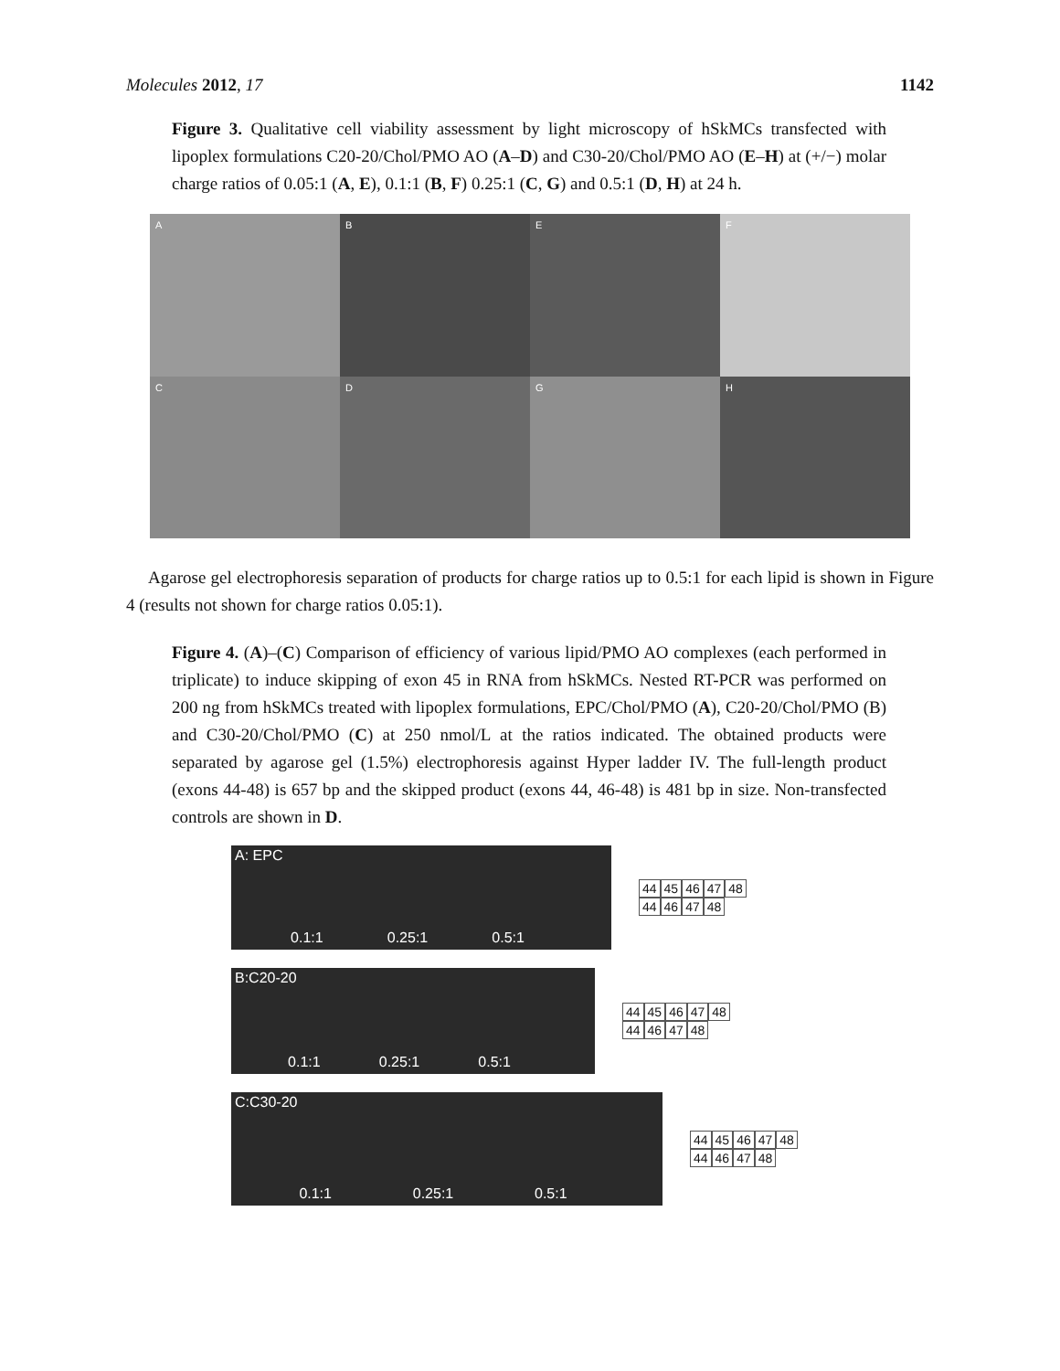Molecules 2012, 17 1142
Figure 3. Qualitative cell viability assessment by light microscopy of hSkMCs transfected with lipoplex formulations C20-20/Chol/PMO AO (A–D) and C30-20/Chol/PMO AO (E–H) at (+/−) molar charge ratios of 0.05:1 (A, E), 0.1:1 (B, F) 0.25:1 (C, G) and 0.5:1 (D, H) at 24 h.
A
B
E
F
C
D
G
H
Agarose gel electrophoresis separation of products for charge ratios up to 0.5:1 for each lipid is shown in Figure 4 (results not shown for charge ratios 0.05:1).
Figure 4. (A)–(C) Comparison of efficiency of various lipid/PMO AO complexes (each performed in triplicate) to induce skipping of exon 45 in RNA from hSkMCs. Nested RT-PCR was performed on 200 ng from hSkMCs treated with lipoplex formulations, EPC/Chol/PMO (A), C20-20/Chol/PMO (B) and C30-20/Chol/PMO (C) at 250 nmol/L at the ratios indicated. The obtained products were separated by agarose gel (1.5%) electrophoresis against Hyper ladder IV. The full-length product (exons 44-48) is 657 bp and the skipped product (exons 44, 46-48) is 481 bp in size. Non-transfected controls are shown in D.
A: EPC
0.1:1 0.25:1 0.5:1
44 45 46 47 48
44 46 47 48
B:C20-20
0.1:1 0.25:1 0.5:1
44 45 46 47 48
44 46 47 48
C:C30-20
0.1:1 0.25:1 0.5:1
44 45 46 47 48
44 46 47 48